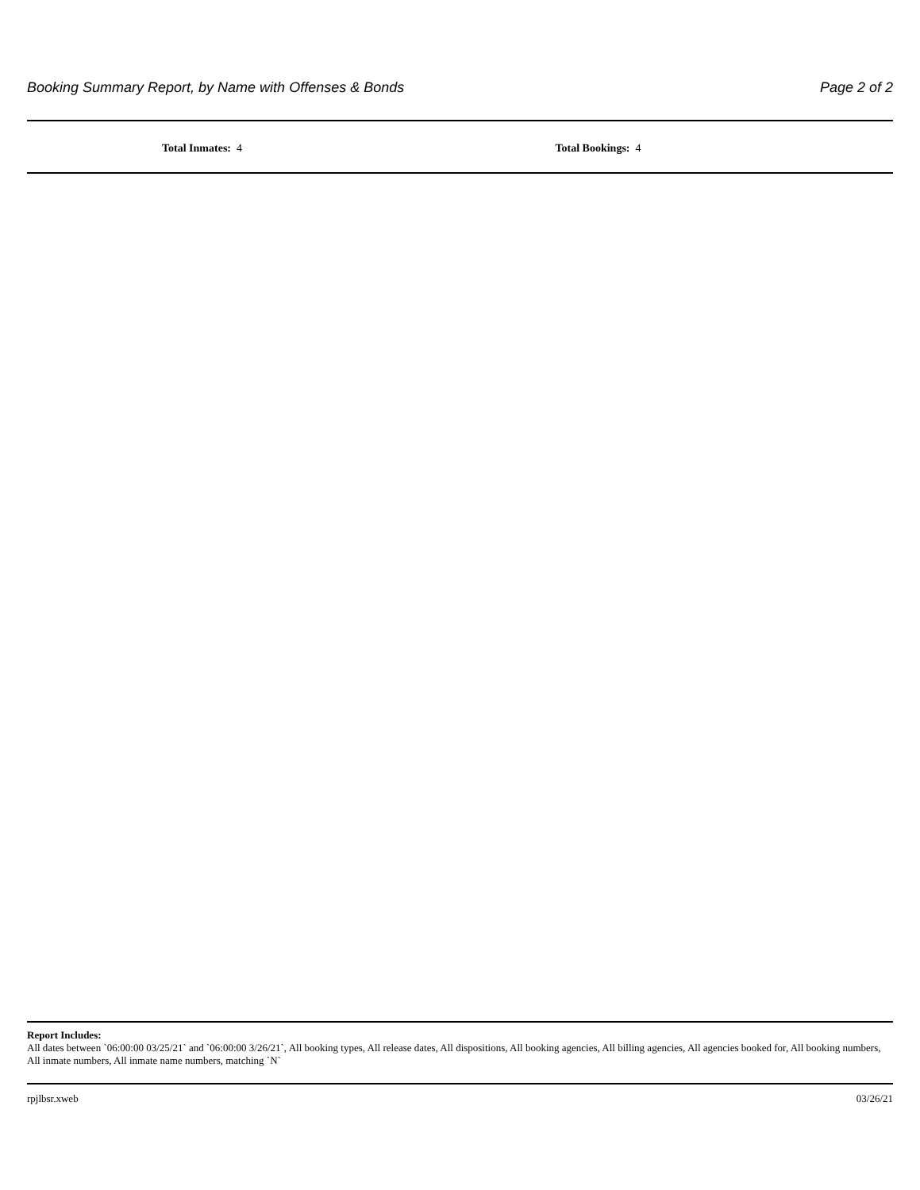Booking Summary Report, by Name with Offenses & Bonds Page 2 of 2
Total Inmates: 4 Total Bookings: 4
Report Includes:
All dates between `06:00:00 03/25/21` and `06:00:00 3/26/21`, All booking types, All release dates, All dispositions, All booking agencies, All billing agencies, All agencies booked for, All booking numbers, All inmate numbers, All inmate name numbers, matching `N`
rpjlbsr.xweb 03/26/21